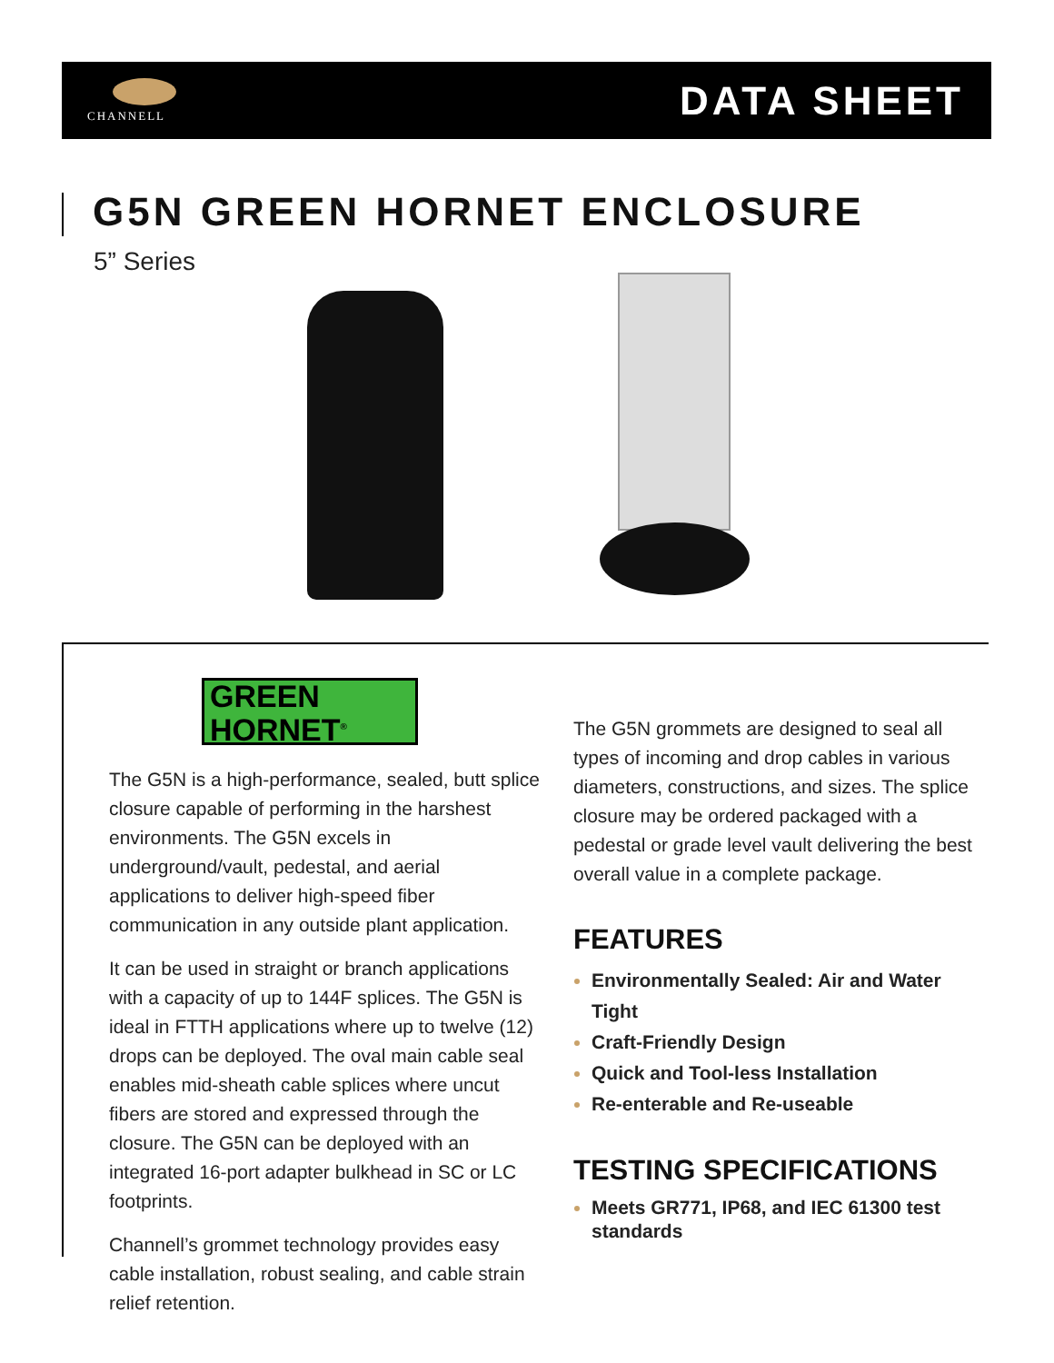CHANNELL DATA SHEET
G5N GREEN HORNET ENCLOSURE
5” Series
GREEN
HORNET<sup>®</sup>
The G5N is a high-performance, sealed, butt splice closure capable of performing in the harshest environments. The G5N excels in underground/vault, pedestal, and aerial applications to deliver high-speed fiber communication in any outside plant application.
It can be used in straight or branch applications with a capacity of up to 144F splices. The G5N is ideal in FTTH applications where up to twelve (12) drops can be deployed. The oval main cable seal enables mid-sheath cable splices where uncut fibers are stored and expressed through the closure. The G5N can be deployed with an integrated 16-port adapter bulkhead in SC or LC footprints.
Channell’s grommet technology provides easy cable installation, robust sealing, and cable strain relief retention.
The G5N grommets are designed to seal all types of incoming and drop cables in various diameters, constructions, and sizes. The splice closure may be ordered packaged with a pedestal or grade level vault delivering the best overall value in a complete package.
FEATURES
Environmentally Sealed: Air and Water Tight
Craft-Friendly Design
Quick and Tool-less Installation
Re-enterable and Re-useable
TESTING SPECIFICATIONS
Meets GR771, IP68, and IEC 61300 test standards